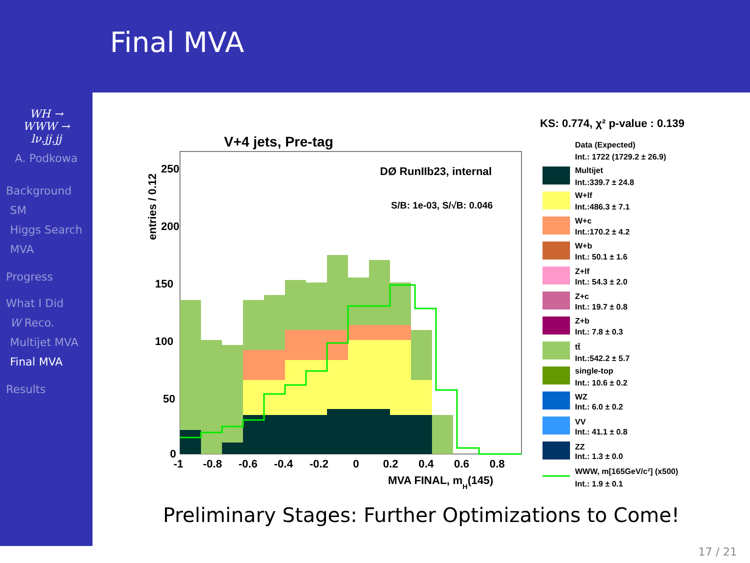Final MVA
WH →
WWW →
lν.jj.jj
A. Podkowa
Background
SM
Higgs Search
MVA
Progress
What I Did
W Reco.
Multijet MVA
Final MVA
Results
V+4 jets, Pre-tag
DØ RunIIb23, internal
S/B: 1e-03, S/√B: 0.046
250
200
150
100
50
0
-1
-0.8
-0.6
-0.4
-0.2
0
0.2
0.4
0.6
0.8
MVA FINAL, mH(145)
entries / 0.12
KS: 0.774, χ² p-value : 0.139
Data (Expected)
Int.: 1722 (1729.2 ± 26.9)
Multijet
Int.:339.7 ± 24.8
W+lf
Int.:486.3 ± 7.1
W+c
Int.:170.2 ± 4.2
W+b
Int.: 50.1 ± 1.6
Z+lf
Int.: 54.3 ± 2.0
Z+c
Int.: 19.7 ± 0.8
Z+b
Int.: 7.8 ± 0.3
tt̄
Int.:542.2 ± 5.7
single-top
Int.: 10.6 ± 0.2
WZ
Int.: 6.0 ± 0.2
VV
Int.: 41.1 ± 0.8
ZZ
Int.: 1.3 ± 0.0
WWW, m[165GeV/c²] (x500)
Int.: 1.9 ± 0.1
Preliminary Stages: Further Optimizations to Come!
17 / 21